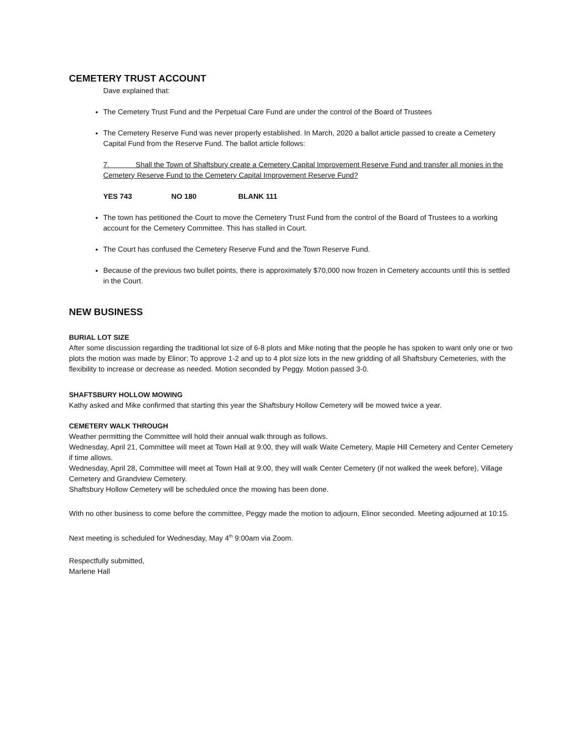CEMETERY TRUST ACCOUNT
Dave explained that:
The Cemetery Trust Fund and the Perpetual Care Fund are under the control of the Board of Trustees
The Cemetery Reserve Fund was never properly established. In March, 2020 a ballot article passed to create a Cemetery Capital Fund from the Reserve Fund. The ballot article follows:
7. Shall the Town of Shaftsbury create a Cemetery Capital Improvement Reserve Fund and transfer all monies in the Cemetery Reserve Fund to the Cemetery Capital Improvement Reserve Fund?
YES 743 NO 180 BLANK 111
The town has petitioned the Court to move the Cemetery Trust Fund from the control of the Board of Trustees to a working account for the Cemetery Committee. This has stalled in Court.
The Court has confused the Cemetery Reserve Fund and the Town Reserve Fund.
Because of the previous two bullet points, there is approximately $70,000 now frozen in Cemetery accounts until this is settled in the Court.
NEW BUSINESS
BURIAL LOT SIZE
After some discussion regarding the traditional lot size of 6-8 plots and Mike noting that the people he has spoken to want only one or two plots the motion was made by Elinor; To approve 1-2 and up to 4 plot size lots in the new gridding of all Shaftsbury Cemeteries, with the flexibility to increase or decrease as needed. Motion seconded by Peggy. Motion passed 3-0.
SHAFTSBURY HOLLOW MOWING
Kathy asked and Mike confirmed that starting this year the Shaftsbury Hollow Cemetery will be mowed twice a year.
CEMETERY WALK THROUGH
Weather permitting the Committee will hold their annual walk through as follows.
Wednesday, April 21, Committee will meet at Town Hall at 9:00, they will walk Waite Cemetery, Maple Hill Cemetery and Center Cemetery if time allows.
Wednesday, April 28, Committee will meet at Town Hall at 9:00, they will walk Center Cemetery (if not walked the week before), Village Cemetery and Grandview Cemetery.
Shaftsbury Hollow Cemetery will be scheduled once the mowing has been done.
With no other business to come before the committee, Peggy made the motion to adjourn, Elinor seconded. Meeting adjourned at 10:15.
Next meeting is scheduled for Wednesday, May 4<sup>th</sup> 9:00am via Zoom.
Respectfully submitted,
Marlene Hall